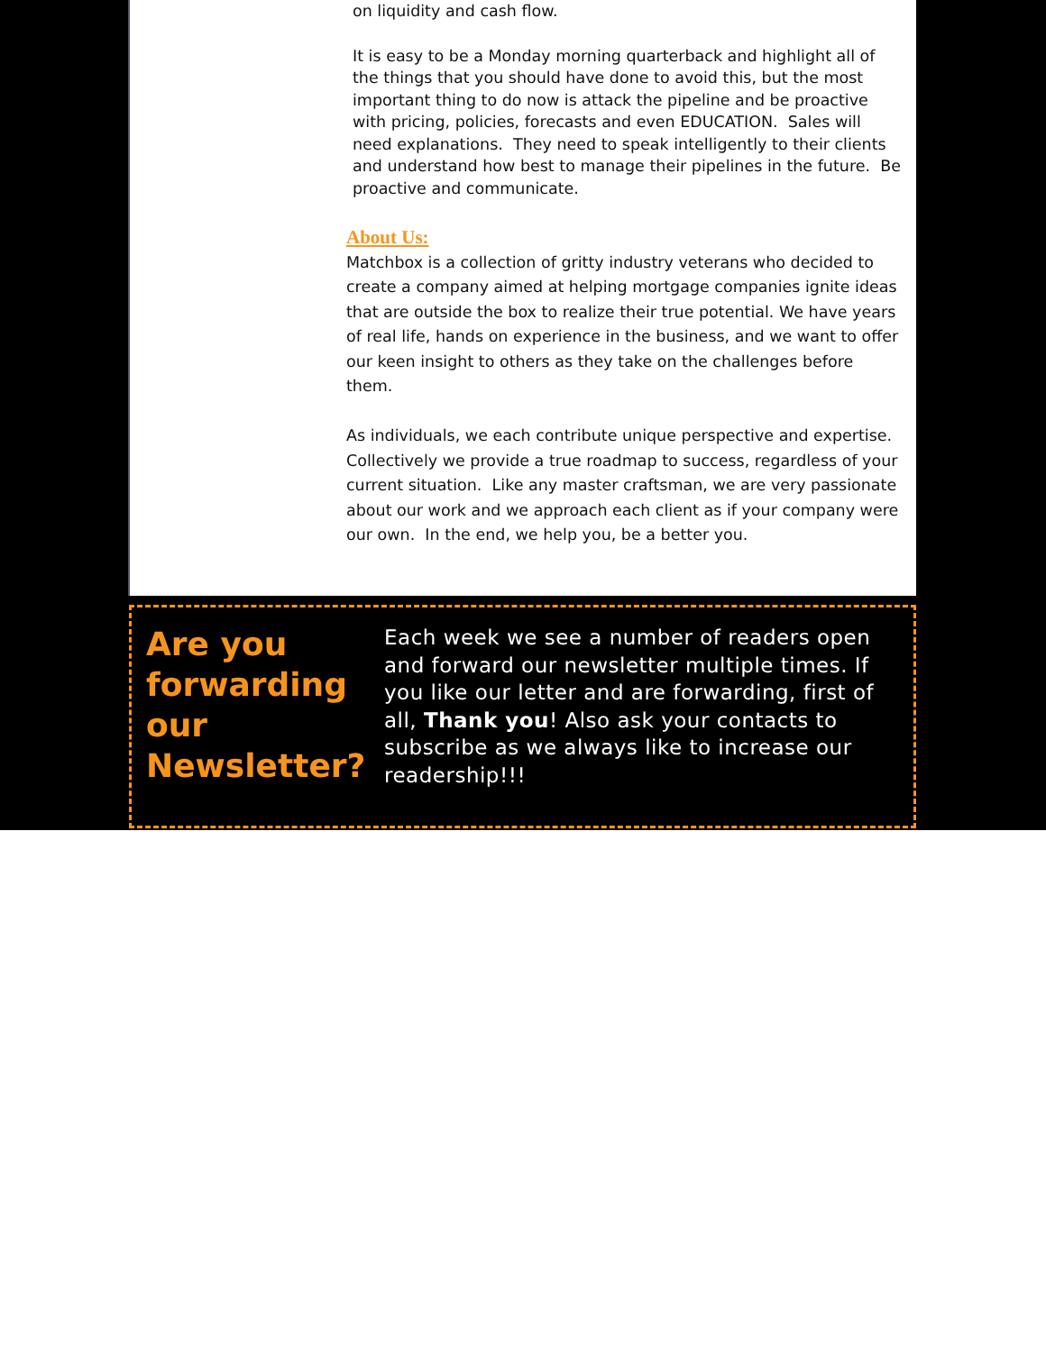on liquidity and cash flow.
It is easy to be a Monday morning quarterback and highlight all of the things that you should have done to avoid this, but the most important thing to do now is attack the pipeline and be proactive with pricing, policies, forecasts and even EDUCATION. Sales will need explanations. They need to speak intelligently to their clients and understand how best to manage their pipelines in the future. Be proactive and communicate.
About Us:
Matchbox is a collection of gritty industry veterans who decided to create a company aimed at helping mortgage companies ignite ideas that are outside the box to realize their true potential. We have years of real life, hands on experience in the business, and we want to offer our keen insight to others as they take on the challenges before them.
As individuals, we each contribute unique perspective and expertise. Collectively we provide a true roadmap to success, regardless of your current situation. Like any master craftsman, we are very passionate about our work and we approach each client as if your company were our own. In the end, we help you, be a better you.
Are you forwarding our Newsletter?
Each week we see a number of readers open and forward our newsletter multiple times. If you like our letter and are forwarding, first of all, Thank you! Also ask your contacts to subscribe as we always like to increase our readership!!!